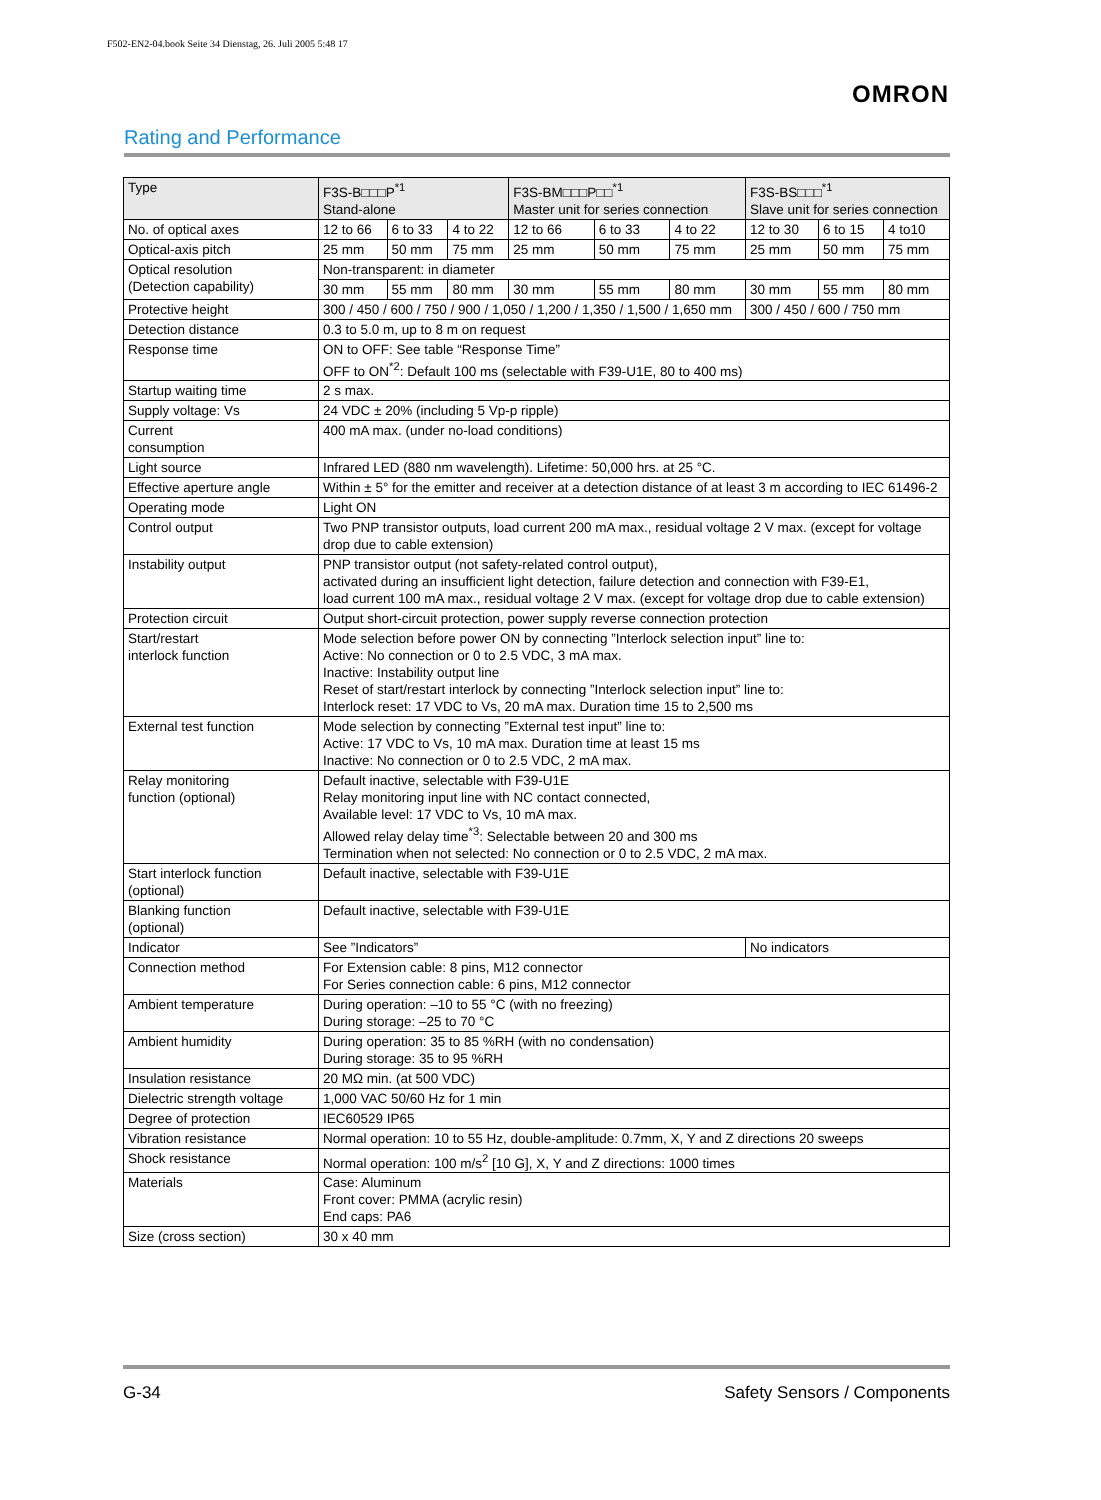F502-EN2-04.book Seite 34 Dienstag, 26. Juli 2005 5:48 17
OMRON
Rating and Performance
| Type | F3S-B□□□P<sup>*1</sup> Stand-alone | | | F3S-BM□□□P□□<sup>*1</sup> Master unit for series connection | | | F3S-BS□□□<sup>*1</sup> Slave unit for series connection | | |
| --- | --- | --- | --- | --- | --- | --- | --- | --- | --- |
| No. of optical axes | 12 to 66 | 6 to 33 | 4 to 22 | 12 to 66 | 6 to 33 | 4 to 22 | 12 to 30 | 6 to 15 | 4 to10 |
| Optical-axis pitch | 25 mm | 50 mm | 75 mm | 25 mm | 50 mm | 75 mm | 25 mm | 50 mm | 75 mm |
| Optical resolution (Detection capability) | Non-transparent: in diameter | | | | | | | | |
| | 30 mm | 55 mm | 80 mm | 30 mm | 55 mm | 80 mm | 30 mm | 55 mm | 80 mm |
| Protective height | 300 / 450 / 600 / 750 / 900 / 1,050 / 1,200 / 1,350 / 1,500 / 1,650 mm | | | | | | 300 / 450 / 600 / 750 mm | | |
| Detection distance | 0.3 to 5.0 m, up to 8 m on request | | | | | | | | |
| Response time | ON to OFF: See table “Response Time” OFF to ON<sup>*2</sup>: Default 100 ms (selectable with F39-U1E, 80 to 400 ms) | | | | | | | | |
| Startup waiting time | 2 s max. | | | | | | | | |
| Supply voltage: Vs | 24 VDC ± 20% (including 5 Vp-p ripple) | | | | | | | | |
| Current consumption | 400 mA max. (under no-load conditions) | | | | | | | | |
| Light source | Infrared LED (880 nm wavelength). Lifetime: 50,000 hrs. at 25 °C. | | | | | | | | |
| Effective aperture angle | Within ± 5° for the emitter and receiver at a detection distance of at least 3 m according to IEC 61496-2 | | | | | | | | |
| Operating mode | Light ON | | | | | | | | |
| Control output | Two PNP transistor outputs, load current 200 mA max., residual voltage 2 V max. (except for voltage drop due to cable extension) | | | | | | | | |
| Instability output | PNP transistor output (not safety-related control output), activated during an insufficient light detection, failure detection and connection with F39-E1, load current 100 mA max., residual voltage 2 V max. (except for voltage drop due to cable extension) | | | | | | | | |
| Protection circuit | Output short-circuit protection, power supply reverse connection protection | | | | | | | | |
| Start/restart interlock function | Mode selection before power ON by connecting ”Interlock selection input” line to: Active: No connection or 0 to 2.5 VDC, 3 mA max. Inactive: Instability output line Reset of start/restart interlock by connecting ”Interlock selection input” line to: Interlock reset: 17 VDC to Vs, 20 mA max. Duration time 15 to 2,500 ms | | | | | | | | |
| External test function | Mode selection by connecting ”External test input” line to: Active: 17 VDC to Vs, 10 mA max. Duration time at least 15 ms Inactive: No connection or 0 to 2.5 VDC, 2 mA max. | | | | | | | | |
| Relay monitoring function (optional) | Default inactive, selectable with F39-U1E Relay monitoring input line with NC contact connected, Available level: 17 VDC to Vs, 10 mA max. Allowed relay delay time<sup>*3</sup>: Selectable between 20 and 300 ms Termination when not selected: No connection or 0 to 2.5 VDC, 2 mA max. | | | | | | | | |
| Start interlock function (optional) | Default inactive, selectable with F39-U1E | | | | | | | | |
| Blanking function (optional) | Default inactive, selectable with F39-U1E | | | | | | | | |
| Indicator | See ”Indicators” | | | | | | No indicators | | |
| Connection method | For Extension cable: 8 pins, M12 connector For Series connection cable: 6 pins, M12 connector | | | | | | | | |
| Ambient temperature | During operation: –10 to 55 °C (with no freezing) During storage: –25 to 70 °C | | | | | | | | |
| Ambient humidity | During operation: 35 to 85 %RH (with no condensation) During storage: 35 to 95 %RH | | | | | | | | |
| Insulation resistance | 20 MΩ min. (at 500 VDC) | | | | | | | | |
| Dielectric strength voltage | 1,000 VAC 50/60 Hz for 1 min | | | | | | | | |
| Degree of protection | IEC60529 IP65 | | | | | | | | |
| Vibration resistance | Normal operation: 10 to 55 Hz, double-amplitude: 0.7mm, X, Y and Z directions 20 sweeps | | | | | | | | |
| Shock resistance | Normal operation: 100 m/s<sup>2</sup> [10 G], X, Y and Z directions: 1000 times | | | | | | | | |
| Materials | Case: Aluminum Front cover: PMMA (acrylic resin) End caps: PA6 | | | | | | | | |
| Size (cross section) | 30 x 40 mm | | | | | | | | |
G-34 Safety Sensors / Components